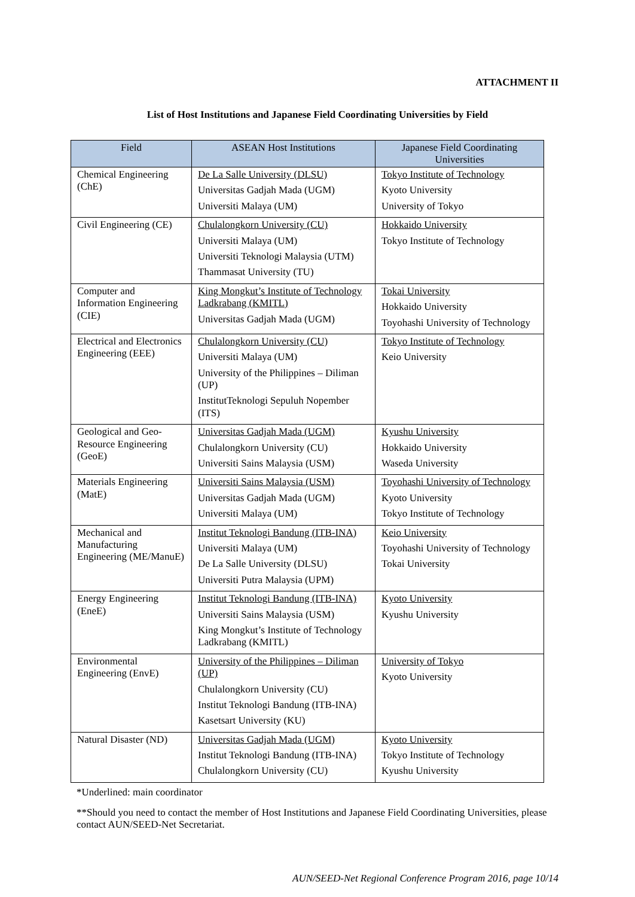ATTACHMENT II
List of Host Institutions and Japanese Field Coordinating Universities by Field
| Field | ASEAN Host Institutions | Japanese Field Coordinating Universities |
| --- | --- | --- |
| Chemical Engineering (ChE) | De La Salle University (DLSU) Universitas Gadjah Mada (UGM) Universiti Malaya (UM) | Tokyo Institute of Technology Kyoto University University of Tokyo |
| Civil Engineering (CE) | Chulalongkorn University (CU) Universiti Malaya (UM) Universiti Teknologi Malaysia (UTM) Thammasat University (TU) | Hokkaido University Tokyo Institute of Technology |
| Computer and Information Engineering (CIE) | King Mongkut’s Institute of Technology Ladkrabang (KMITL) Universitas Gadjah Mada (UGM) | Tokai University Hokkaido University Toyohashi University of Technology |
| Electrical and Electronics Engineering (EEE) | Chulalongkorn University (CU) Universiti Malaya (UM) University of the Philippines – Diliman (UP) InstitutTeknologi Sepuluh Nopember (ITS) | Tokyo Institute of Technology Keio University |
| Geological and Geo-Resource Engineering (GeoE) | Universitas Gadjah Mada (UGM) Chulalongkorn University (CU) Universiti Sains Malaysia (USM) | Kyushu University Hokkaido University Waseda University |
| Materials Engineering (MatE) | Universiti Sains Malaysia (USM) Universitas Gadjah Mada (UGM) Universiti Malaya (UM) | Toyohashi University of Technology Kyoto University Tokyo Institute of Technology |
| Mechanical and Manufacturing Engineering (ME/ManuE) | Institut Teknologi Bandung (ITB-INA) Universiti Malaya (UM) De La Salle University (DLSU) Universiti Putra Malaysia (UPM) | Keio University Toyohashi University of Technology Tokai University |
| Energy Engineering (EneE) | Institut Teknologi Bandung (ITB-INA) Universiti Sains Malaysia (USM) King Mongkut’s Institute of Technology Ladkrabang (KMITL) | Kyoto University Kyushu University |
| Environmental Engineering (EnvE) | University of the Philippines – Diliman (UP) Chulalongkorn University (CU) Institut Teknologi Bandung (ITB-INA) Kasetsart University (KU) | University of Tokyo Kyoto University |
| Natural Disaster (ND) | Universitas Gadjah Mada (UGM) Institut Teknologi Bandung (ITB-INA) Chulalongkorn University (CU) | Kyoto University Tokyo Institute of Technology Kyushu University |
*Underlined: main coordinator
**Should you need to contact the member of Host Institutions and Japanese Field Coordinating Universities, please contact AUN/SEED-Net Secretariat.
AUN/SEED-Net Regional Conference Program 2016, page 10/14